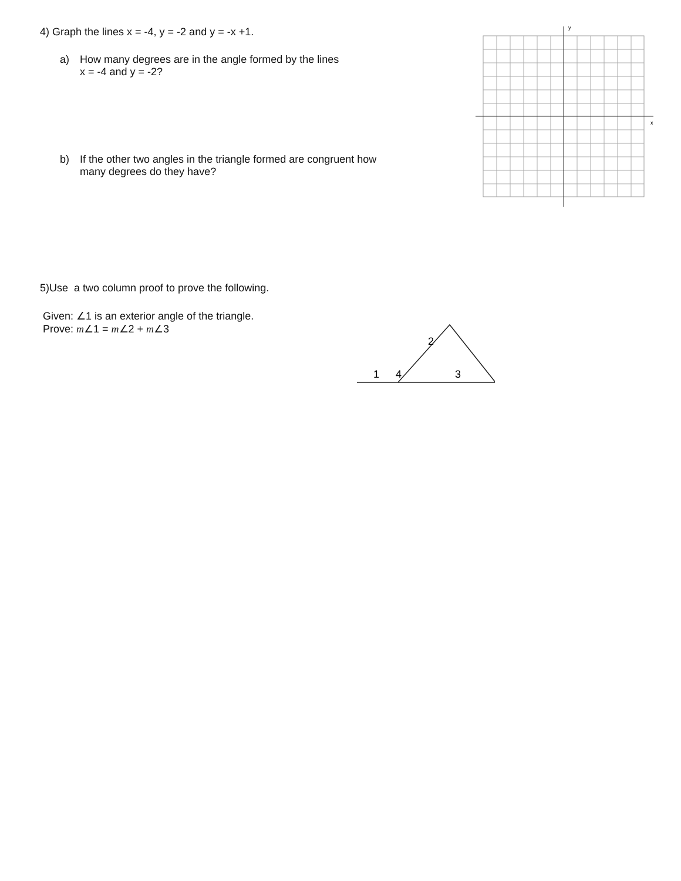4) Graph the lines x = -4, y = -2 and y = -x +1.
a) How many degrees are in the angle formed by the lines
x = -4 and y = -2?
b) If the other two angles in the triangle formed are congruent how
many degrees do they have?
y
x
5)Use a two column proof to prove the following.
Given: ∠1 is an exterior angle of the triangle.
Prove: m∠1 = m∠2 + m∠3
2
1
4
3